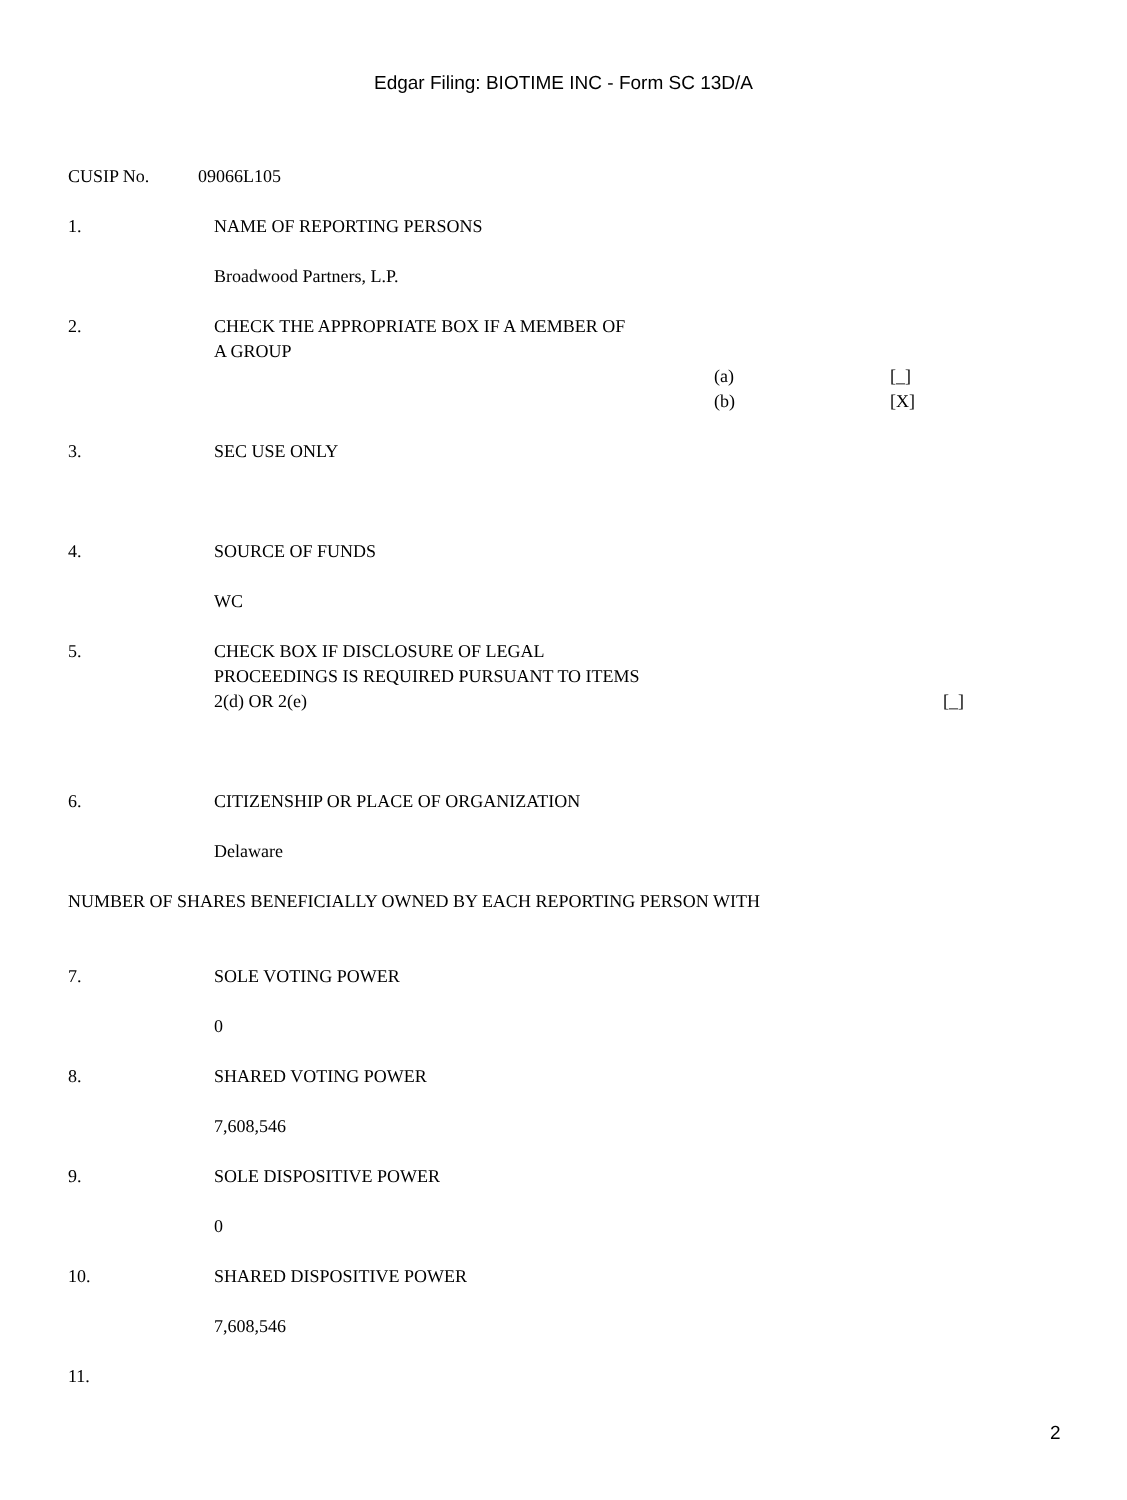Edgar Filing: BIOTIME INC - Form SC 13D/A
CUSIP No. 09066L105
1. NAME OF REPORTING PERSONS
Broadwood Partners, L.P.
2. CHECK THE APPROPRIATE BOX IF A MEMBER OF
A GROUP
(a) [_]
(b) [X]
3. SEC USE ONLY
4. SOURCE OF FUNDS
WC
5. CHECK BOX IF DISCLOSURE OF LEGAL
PROCEEDINGS IS REQUIRED PURSUANT TO ITEMS
2(d) OR 2(e) [_]
6. CITIZENSHIP OR PLACE OF ORGANIZATION
Delaware
NUMBER OF SHARES BENEFICIALLY OWNED BY EACH REPORTING PERSON WITH
7. SOLE VOTING POWER
0
8. SHARED VOTING POWER
7,608,546
9. SOLE DISPOSITIVE POWER
0
10. SHARED DISPOSITIVE POWER
7,608,546
11.
2